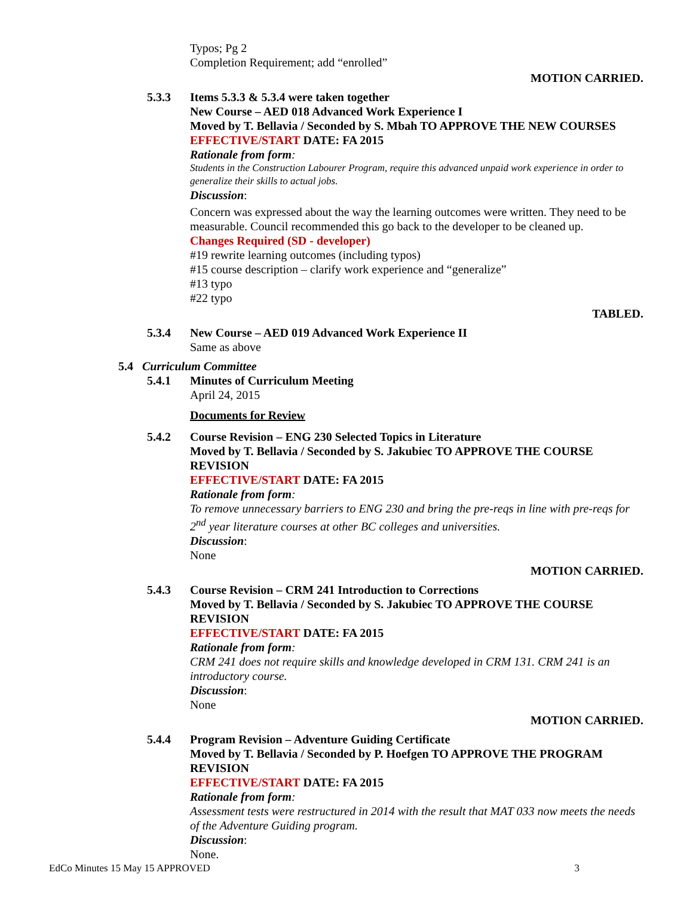Typos; Pg 2
Completion Requirement; add “enrolled”
MOTION CARRIED.
5.3.3 Items 5.3.3 & 5.3.4 were taken together
New Course – AED 018 Advanced Work Experience I
Moved by T. Bellavia / Seconded by S. Mbah TO APPROVE THE NEW COURSES
EFFECTIVE/START DATE: FA 2015
Rationale from form:
Students in the Construction Labourer Program, require this advanced unpaid work experience in order to generalize their skills to actual jobs.
Discussion:
Concern was expressed about the way the learning outcomes were written. They need to be measurable. Council recommended this go back to the developer to be cleaned up.
Changes Required (SD - developer)
#19 rewrite learning outcomes (including typos)
#15 course description – clarify work experience and “generalize”
#13 typo
#22 typo
TABLED.
5.3.4 New Course – AED 019 Advanced Work Experience II
Same as above
5.4 Curriculum Committee
5.4.1 Minutes of Curriculum Meeting
April 24, 2015
Documents for Review
5.4.2 Course Revision – ENG 230 Selected Topics in Literature
Moved by T. Bellavia / Seconded by S. Jakubiec TO APPROVE THE COURSE REVISION
EFFECTIVE/START DATE: FA 2015
Rationale from form:
To remove unnecessary barriers to ENG 230 and bring the pre-reqs in line with pre-reqs for 2<sup>nd</sup> year literature courses at other BC colleges and universities.
Discussion:
None
MOTION CARRIED.
5.4.3 Course Revision – CRM 241 Introduction to Corrections
Moved by T. Bellavia / Seconded by S. Jakubiec TO APPROVE THE COURSE REVISION
EFFECTIVE/START DATE: FA 2015
Rationale from form:
CRM 241 does not require skills and knowledge developed in CRM 131. CRM 241 is an introductory course.
Discussion:
None
MOTION CARRIED.
5.4.4 Program Revision – Adventure Guiding Certificate
Moved by T. Bellavia / Seconded by P. Hoefgen TO APPROVE THE PROGRAM REVISION
EFFECTIVE/START DATE: FA 2015
Rationale from form:
Assessment tests were restructured in 2014 with the result that MAT 033 now meets the needs of the Adventure Guiding program.
Discussion:
None.
EdCo Minutes 15 May 15 APPROVED 3